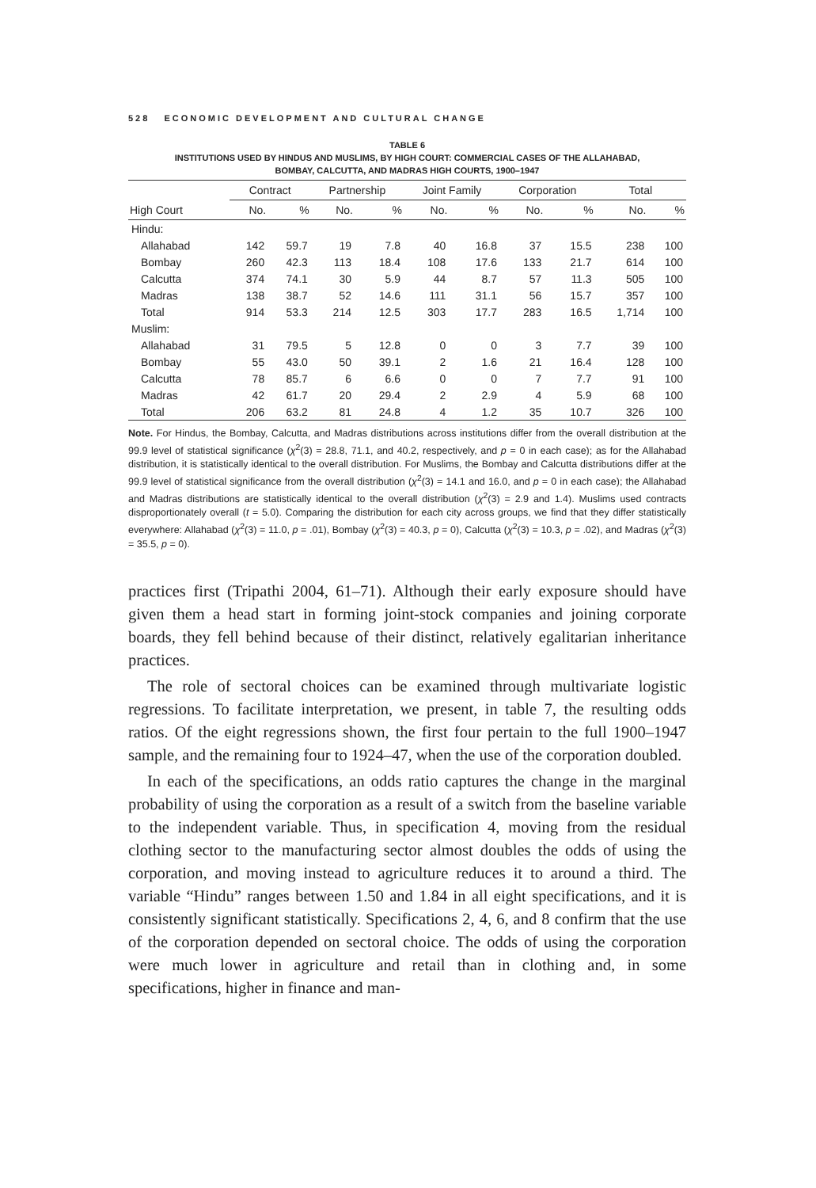528 ECONOMIC DEVELOPMENT AND CULTURAL CHANGE
TABLE 6
INSTITUTIONS USED BY HINDUS AND MUSLIMS, BY HIGH COURT: COMMERCIAL CASES OF THE ALLAHABAD,
BOMBAY, CALCUTTA, AND MADRAS HIGH COURTS, 1900–1947
| | Contract | | Partnership | | Joint Family | | Corporation | | Total | |
| --- | --- | --- | --- | --- | --- | --- | --- | --- | --- | --- |
| High Court | No. | % | No. | % | No. | % | No. | % | No. | % |
| Hindu: | | | | | | | | | | |
| Allahabad | 142 | 59.7 | 19 | 7.8 | 40 | 16.8 | 37 | 15.5 | 238 | 100 |
| Bombay | 260 | 42.3 | 113 | 18.4 | 108 | 17.6 | 133 | 21.7 | 614 | 100 |
| Calcutta | 374 | 74.1 | 30 | 5.9 | 44 | 8.7 | 57 | 11.3 | 505 | 100 |
| Madras | 138 | 38.7 | 52 | 14.6 | 111 | 31.1 | 56 | 15.7 | 357 | 100 |
| Total | 914 | 53.3 | 214 | 12.5 | 303 | 17.7 | 283 | 16.5 | 1,714 | 100 |
| Muslim: | | | | | | | | | | |
| Allahabad | 31 | 79.5 | 5 | 12.8 | 0 | 0 | 3 | 7.7 | 39 | 100 |
| Bombay | 55 | 43.0 | 50 | 39.1 | 2 | 1.6 | 21 | 16.4 | 128 | 100 |
| Calcutta | 78 | 85.7 | 6 | 6.6 | 0 | 0 | 7 | 7.7 | 91 | 100 |
| Madras | 42 | 61.7 | 20 | 29.4 | 2 | 2.9 | 4 | 5.9 | 68 | 100 |
| Total | 206 | 63.2 | 81 | 24.8 | 4 | 1.2 | 35 | 10.7 | 326 | 100 |
Note. For Hindus, the Bombay, Calcutta, and Madras distributions across institutions differ from the overall distribution at the 99.9 level of statistical significance (χ<sup>2</sup>(3) = 28.8, 71.1, and 40.2, respectively, and p = 0 in each case); as for the Allahabad distribution, it is statistically identical to the overall distribution. For Muslims, the Bombay and Calcutta distributions differ at the 99.9 level of statistical significance from the overall distribution (χ<sup>2</sup>(3) = 14.1 and 16.0, and p = 0 in each case); the Allahabad and Madras distributions are statistically identical to the overall distribution (χ<sup>2</sup>(3) = 2.9 and 1.4). Muslims used contracts disproportionately overall (t = 5.0). Comparing the distribution for each city across groups, we find that they differ statistically everywhere: Allahabad (χ<sup>2</sup>(3) = 11.0, p = .01), Bombay (χ<sup>2</sup>(3) = 40.3, p = 0), Calcutta (χ<sup>2</sup>(3) = 10.3, p = .02), and Madras (χ<sup>2</sup>(3) = 35.5, p = 0).
practices first (Tripathi 2004, 61–71). Although their early exposure should have given them a head start in forming joint-stock companies and joining corporate boards, they fell behind because of their distinct, relatively egalitarian inheritance practices.
The role of sectoral choices can be examined through multivariate logistic regressions. To facilitate interpretation, we present, in table 7, the resulting odds ratios. Of the eight regressions shown, the first four pertain to the full 1900–1947 sample, and the remaining four to 1924–47, when the use of the corporation doubled.
In each of the specifications, an odds ratio captures the change in the marginal probability of using the corporation as a result of a switch from the baseline variable to the independent variable. Thus, in specification 4, moving from the residual clothing sector to the manufacturing sector almost doubles the odds of using the corporation, and moving instead to agriculture reduces it to around a third. The variable “Hindu” ranges between 1.50 and 1.84 in all eight specifications, and it is consistently significant statistically. Specifications 2, 4, 6, and 8 confirm that the use of the corporation depended on sectoral choice. The odds of using the corporation were much lower in agriculture and retail than in clothing and, in some specifications, higher in finance and man-